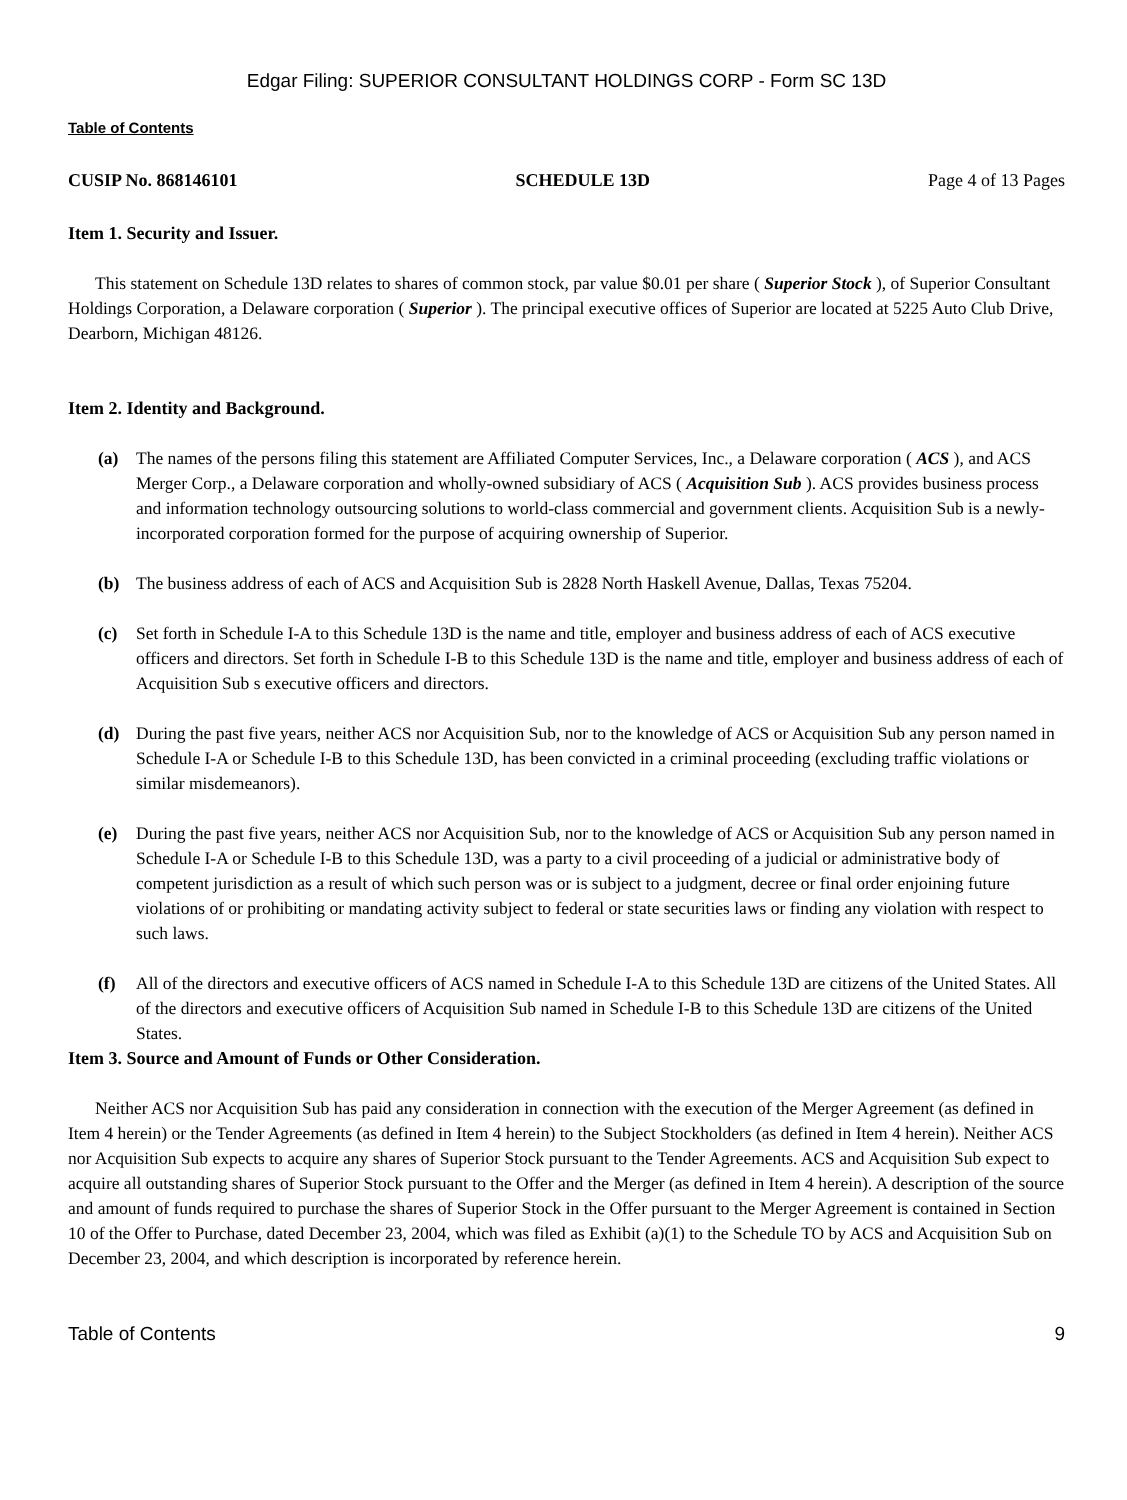Edgar Filing: SUPERIOR CONSULTANT HOLDINGS CORP - Form SC 13D
Table of Contents
CUSIP No. 868146101 SCHEDULE 13D Page 4 of 13 Pages
Item 1. Security and Issuer.
This statement on Schedule 13D relates to shares of common stock, par value $0.01 per share ( Superior Stock ), of Superior Consultant Holdings Corporation, a Delaware corporation ( Superior ). The principal executive offices of Superior are located at 5225 Auto Club Drive, Dearborn, Michigan 48126.
Item 2. Identity and Background.
(a) The names of the persons filing this statement are Affiliated Computer Services, Inc., a Delaware corporation ( ACS ), and ACS Merger Corp., a Delaware corporation and wholly-owned subsidiary of ACS ( Acquisition Sub ). ACS provides business process and information technology outsourcing solutions to world-class commercial and government clients. Acquisition Sub is a newly-incorporated corporation formed for the purpose of acquiring ownership of Superior.
(b) The business address of each of ACS and Acquisition Sub is 2828 North Haskell Avenue, Dallas, Texas 75204.
(c) Set forth in Schedule I-A to this Schedule 13D is the name and title, employer and business address of each of ACS executive officers and directors. Set forth in Schedule I-B to this Schedule 13D is the name and title, employer and business address of each of Acquisition Sub s executive officers and directors.
(d) During the past five years, neither ACS nor Acquisition Sub, nor to the knowledge of ACS or Acquisition Sub any person named in Schedule I-A or Schedule I-B to this Schedule 13D, has been convicted in a criminal proceeding (excluding traffic violations or similar misdemeanors).
(e) During the past five years, neither ACS nor Acquisition Sub, nor to the knowledge of ACS or Acquisition Sub any person named in Schedule I-A or Schedule I-B to this Schedule 13D, was a party to a civil proceeding of a judicial or administrative body of competent jurisdiction as a result of which such person was or is subject to a judgment, decree or final order enjoining future violations of or prohibiting or mandating activity subject to federal or state securities laws or finding any violation with respect to such laws.
(f) All of the directors and executive officers of ACS named in Schedule I-A to this Schedule 13D are citizens of the United States. All of the directors and executive officers of Acquisition Sub named in Schedule I-B to this Schedule 13D are citizens of the United States.
Item 3. Source and Amount of Funds or Other Consideration.
Neither ACS nor Acquisition Sub has paid any consideration in connection with the execution of the Merger Agreement (as defined in Item 4 herein) or the Tender Agreements (as defined in Item 4 herein) to the Subject Stockholders (as defined in Item 4 herein). Neither ACS nor Acquisition Sub expects to acquire any shares of Superior Stock pursuant to the Tender Agreements. ACS and Acquisition Sub expect to acquire all outstanding shares of Superior Stock pursuant to the Offer and the Merger (as defined in Item 4 herein). A description of the source and amount of funds required to purchase the shares of Superior Stock in the Offer pursuant to the Merger Agreement is contained in Section 10 of the Offer to Purchase, dated December 23, 2004, which was filed as Exhibit (a)(1) to the Schedule TO by ACS and Acquisition Sub on December 23, 2004, and which description is incorporated by reference herein.
Table of Contents 9